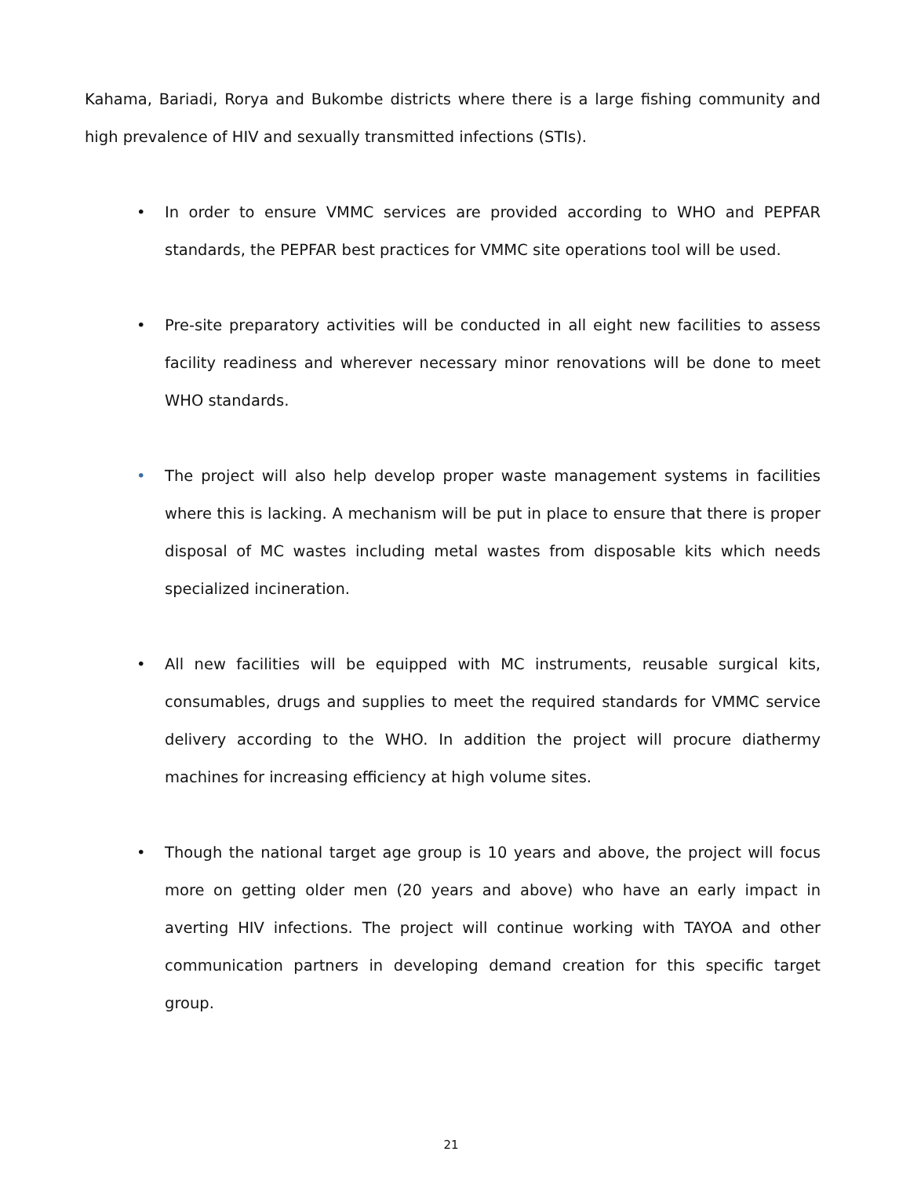Kahama, Bariadi, Rorya and Bukombe districts where there is a large fishing community and high prevalence of HIV and sexually transmitted infections (STIs).
• In order to ensure VMMC services are provided according to WHO and PEPFAR standards, the PEPFAR best practices for VMMC site operations tool will be used.
• Pre-site preparatory activities will be conducted in all eight new facilities to assess facility readiness and wherever necessary minor renovations will be done to meet WHO standards.
• The project will also help develop proper waste management systems in facilities where this is lacking. A mechanism will be put in place to ensure that there is proper disposal of MC wastes including metal wastes from disposable kits which needs specialized incineration.
• All new facilities will be equipped with MC instruments, reusable surgical kits, consumables, drugs and supplies to meet the required standards for VMMC service delivery according to the WHO. In addition the project will procure diathermy machines for increasing efficiency at high volume sites.
• Though the national target age group is 10 years and above, the project will focus more on getting older men (20 years and above) who have an early impact in averting HIV infections. The project will continue working with TAYOA and other communication partners in developing demand creation for this specific target group.
21